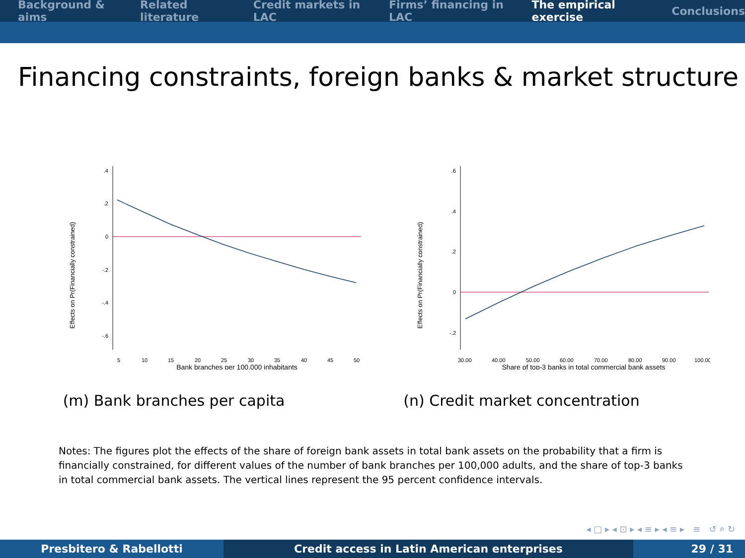Background & aims Related literature Credit markets in LAC Firms’ financing in LAC The empirical exercise Conclusions
Financing constraints, foreign banks & market structure
Effects on Pr(Financially constrained)
.4
.2
0
-.2
-.4
-.6
5
10
15
20
25
30
35
40
45
50
Bank branches per 100,000 inhabitants
(m) Bank branches per capita
Effects on Pr(Financially constrained)
.6
.4
.2
0
-.2
30.00
40.00
50.00
60.00
70.00
80.00
90.00
100.00
Share of top-3 banks in total commercial bank assets
(n) Credit market concentration
Notes: The figures plot the effects of the share of foreign bank assets in total bank assets on the probability that a firm is financially constrained, for different values of the number of bank branches per 100,000 adults, and the share of top-3 banks in total commercial bank assets. The vertical lines represent the 95 percent confidence intervals.
◂ □ ▸ ◂ ⊡ ▸ ◂ ≡ ▸ ◂ ≡ ▸ ≡ ↺ ⌕ ↻
Presbitero & Rabellotti Credit access in Latin American enterprises 29 / 31